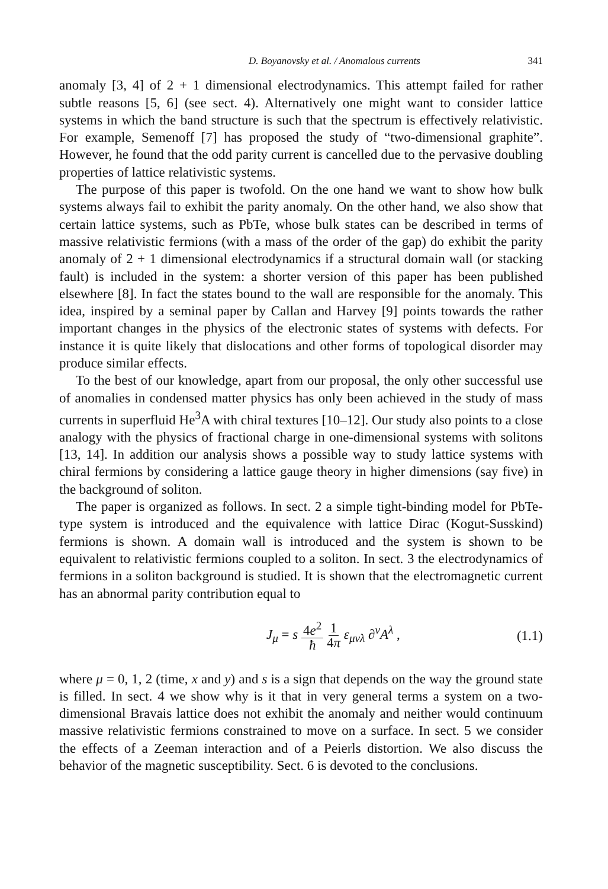D. Boyanovsky et al. / Anomalous currents 341
anomaly [3, 4] of 2 + 1 dimensional electrodynamics. This attempt failed for rather subtle reasons [5, 6] (see sect. 4). Alternatively one might want to consider lattice systems in which the band structure is such that the spectrum is effectively relativistic. For example, Semenoff [7] has proposed the study of “two-dimensional graphite”. However, he found that the odd parity current is cancelled due to the pervasive doubling properties of lattice relativistic systems.
The purpose of this paper is twofold. On the one hand we want to show how bulk systems always fail to exhibit the parity anomaly. On the other hand, we also show that certain lattice systems, such as PbTe, whose bulk states can be described in terms of massive relativistic fermions (with a mass of the order of the gap) do exhibit the parity anomaly of 2 + 1 dimensional electrodynamics if a structural domain wall (or stacking fault) is included in the system: a shorter version of this paper has been published elsewhere [8]. In fact the states bound to the wall are responsible for the anomaly. This idea, inspired by a seminal paper by Callan and Harvey [9] points towards the rather important changes in the physics of the electronic states of systems with defects. For instance it is quite likely that dislocations and other forms of topological disorder may produce similar effects.
To the best of our knowledge, apart from our proposal, the only other successful use of anomalies in condensed matter physics has only been achieved in the study of mass currents in superfluid He<sup>3</sup>A with chiral textures [10–12]. Our study also points to a close analogy with the physics of fractional charge in one-dimensional systems with solitons [13, 14]. In addition our analysis shows a possible way to study lattice systems with chiral fermions by considering a lattice gauge theory in higher dimensions (say five) in the background of soliton.
The paper is organized as follows. In sect. 2 a simple tight-binding model for PbTe-type system is introduced and the equivalence with lattice Dirac (Kogut-Susskind) fermions is shown. A domain wall is introduced and the system is shown to be equivalent to relativistic fermions coupled to a soliton. In sect. 3 the electrodynamics of fermions in a soliton background is studied. It is shown that the electromagnetic current has an abnormal parity contribution equal to
J<sub>μ</sub> = s 4e<sup>2</sup> ħ 1 4π ε<sub>μνλ</sub> ∂<sup>ν</sup>A<sup>λ</sup> , (1.1)
where μ = 0, 1, 2 (time, x and y) and s is a sign that depends on the way the ground state is filled. In sect. 4 we show why is it that in very general terms a system on a two-dimensional Bravais lattice does not exhibit the anomaly and neither would continuum massive relativistic fermions constrained to move on a surface. In sect. 5 we consider the effects of a Zeeman interaction and of a Peierls distortion. We also discuss the behavior of the magnetic susceptibility. Sect. 6 is devoted to the conclusions.